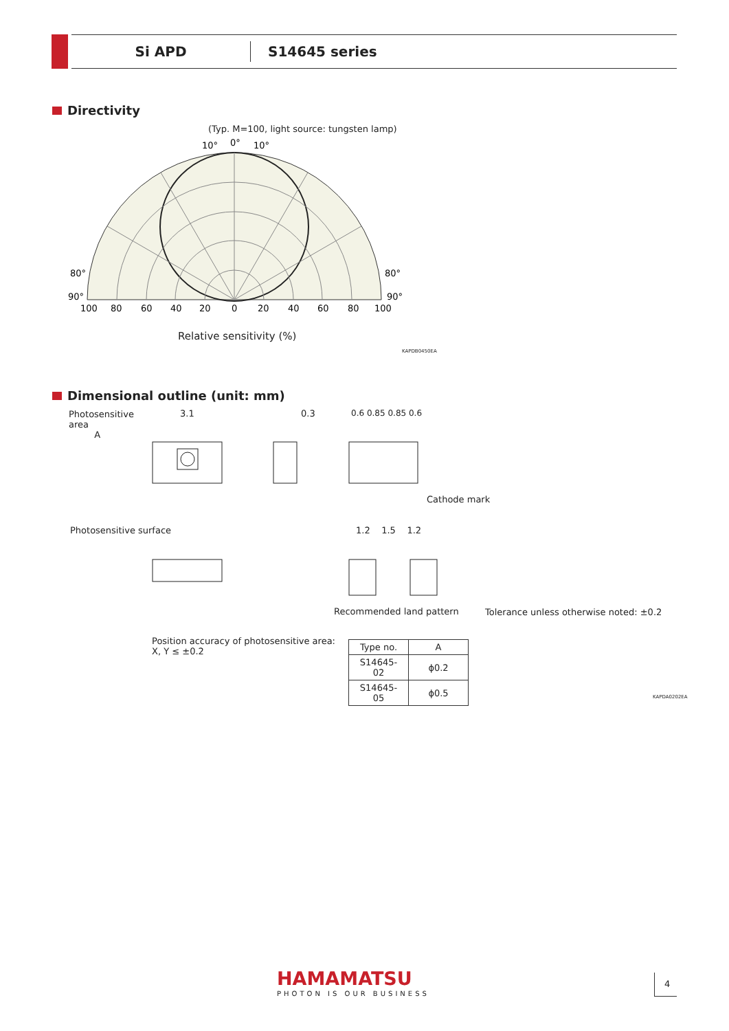Si APD
S14645 series
Directivity
(Typ. M=100, light source: tungsten lamp)
10080604020020406080100
0° 10° 10° 90° 90° 80° 80°
Relative sensitivity (%)
KAPDB0450EA
Dimensional outline (unit: mm)
Photosensitive
area
A
3.1 0.3 0.6 0.85 0.85 0.6
Cathode mark
Photosensitive surface 1.2 1.5 1.2
Recommended land pattern
Tolerance unless otherwise noted: ±0.2
Position accuracy of photosensitive area:
X, Y ≤ ±0.2
| Type no. | A |
| --- | --- |
| S14645-02 | ϕ0.2 |
| S14645-05 | ϕ0.5 |
KAPDA0202EA
HAMAMATSU
PHOTON IS OUR BUSINESS
4